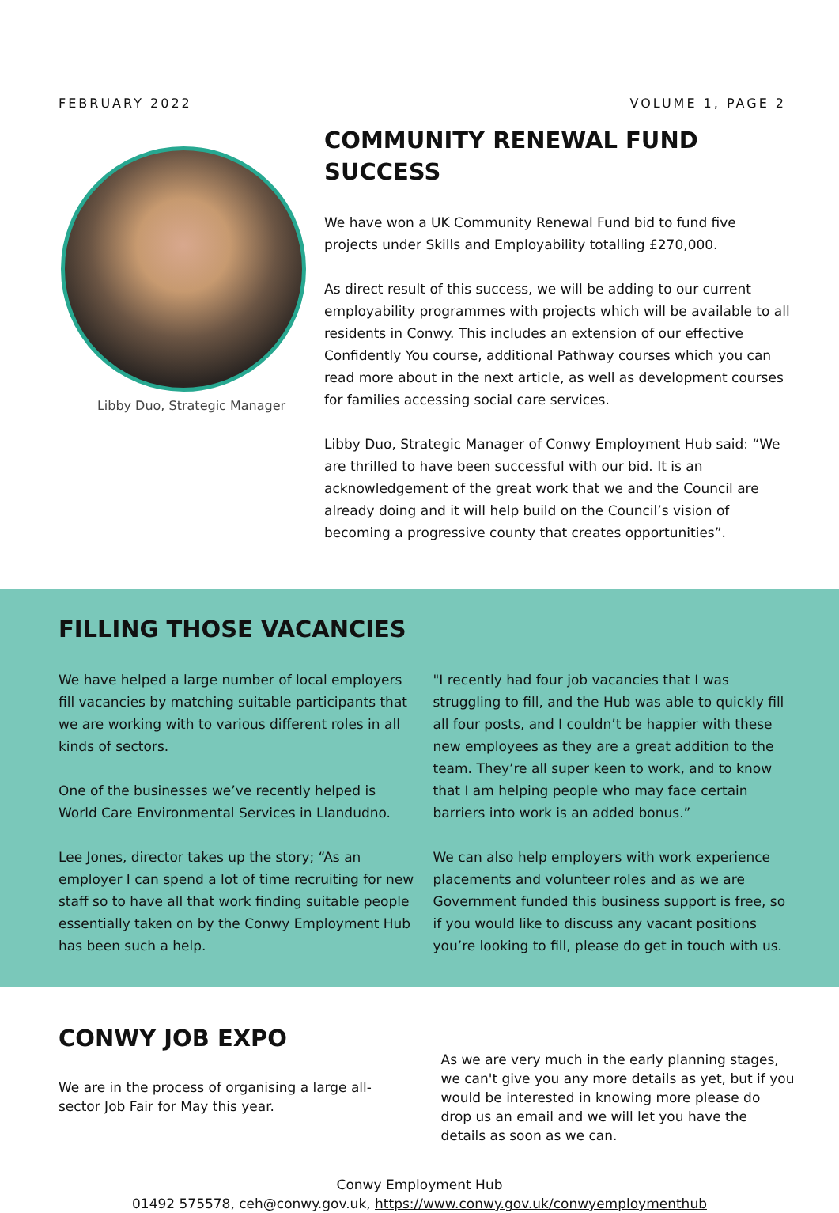FEBRUARY 2022 VOLUME 1, PAGE 2
Libby Duo, Strategic Manager
COMMUNITY RENEWAL FUND SUCCESS
We have won a UK Community Renewal Fund bid to fund five projects under Skills and Employability totalling £270,000.
As direct result of this success, we will be adding to our current employability programmes with projects which will be available to all residents in Conwy. This includes an extension of our effective Confidently You course, additional Pathway courses which you can read more about in the next article, as well as development courses for families accessing social care services.
Libby Duo, Strategic Manager of Conwy Employment Hub said: “We are thrilled to have been successful with our bid. It is an acknowledgement of the great work that we and the Council are already doing and it will help build on the Council’s vision of becoming a progressive county that creates opportunities”.
FILLING THOSE VACANCIES
We have helped a large number of local employers fill vacancies by matching suitable participants that we are working with to various different roles in all kinds of sectors.
One of the businesses we’ve recently helped is World Care Environmental Services in Llandudno.
Lee Jones, director takes up the story; “As an employer I can spend a lot of time recruiting for new staff so to have all that work finding suitable people essentially taken on by the Conwy Employment Hub has been such a help.
"I recently had four job vacancies that I was struggling to fill, and the Hub was able to quickly fill all four posts, and I couldn’t be happier with these new employees as they are a great addition to the team. They’re all super keen to work, and to know that I am helping people who may face certain barriers into work is an added bonus.”
We can also help employers with work experience placements and volunteer roles and as we are Government funded this business support is free, so if you would like to discuss any vacant positions you’re looking to fill, please do get in touch with us.
CONWY JOB EXPO
We are in the process of organising a large all-sector Job Fair for May this year.
As we are very much in the early planning stages, we can't give you any more details as yet, but if you would be interested in knowing more please do drop us an email and we will let you have the details as soon as we can.
Conwy Employment Hub
01492 575578, ceh@conwy.gov.uk, https://www.conwy.gov.uk/conwyemploymenthub